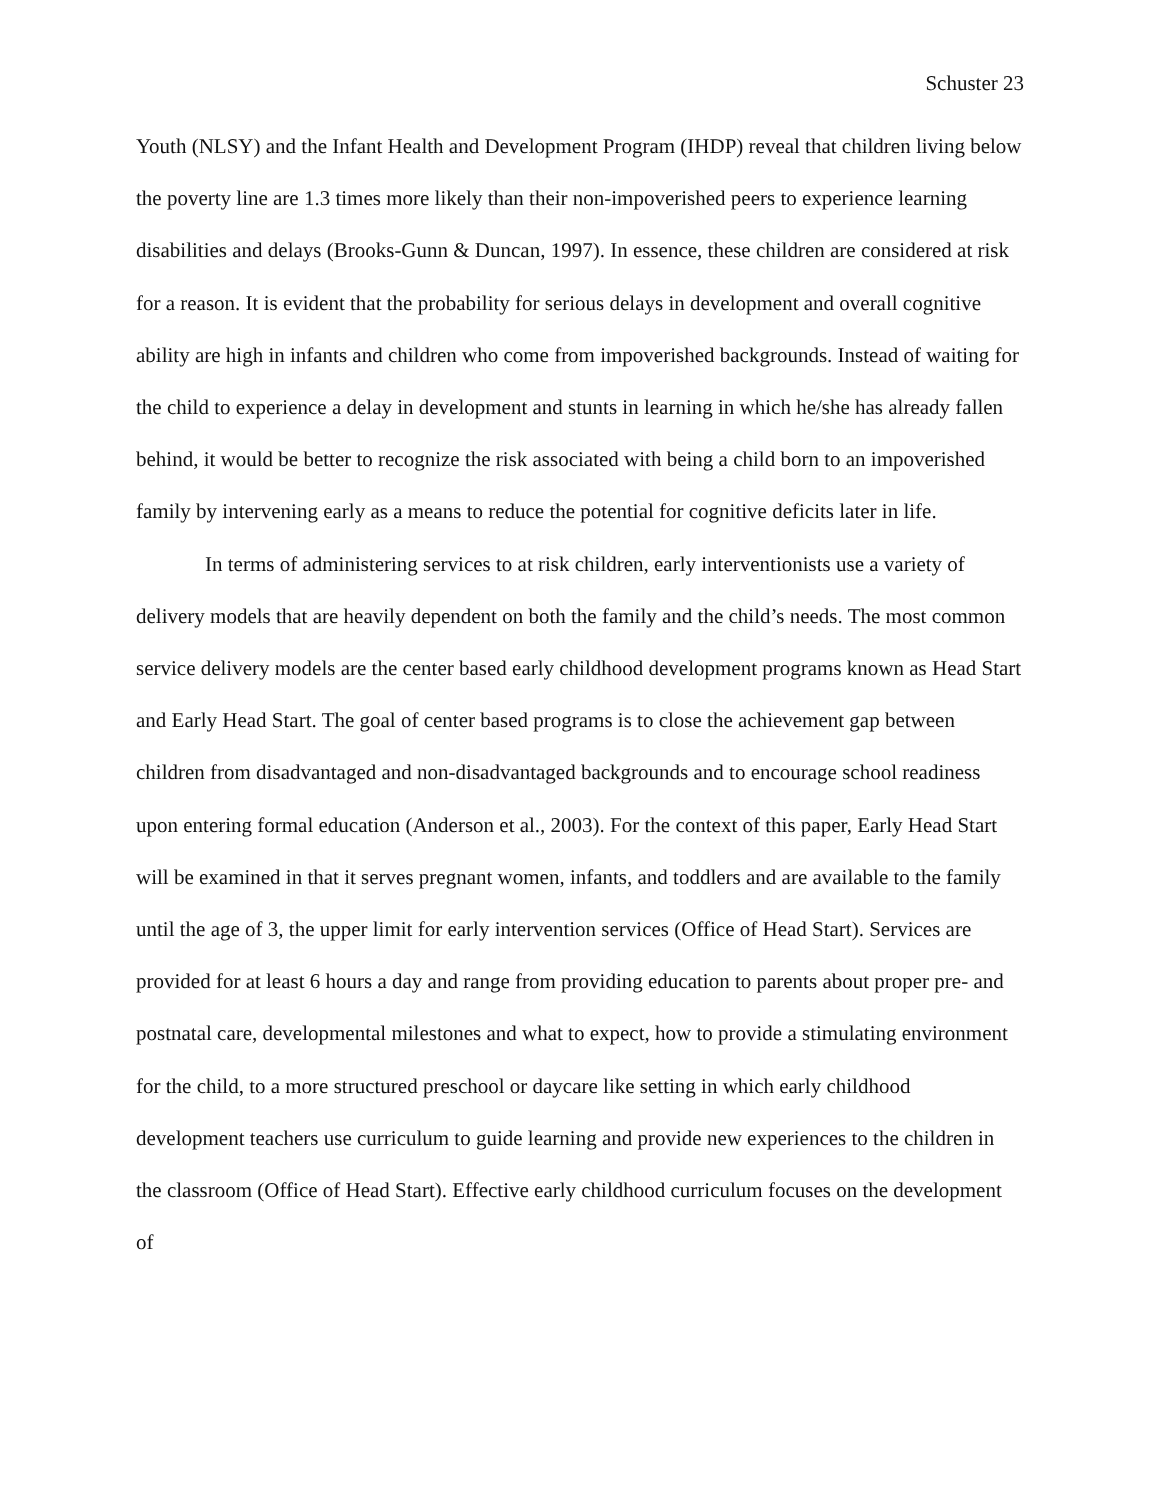Schuster 23
Youth (NLSY) and the Infant Health and Development Program (IHDP) reveal that children living below the poverty line are 1.3 times more likely than their non-impoverished peers to experience learning disabilities and delays (Brooks-Gunn & Duncan, 1997). In essence, these children are considered at risk for a reason. It is evident that the probability for serious delays in development and overall cognitive ability are high in infants and children who come from impoverished backgrounds. Instead of waiting for the child to experience a delay in development and stunts in learning in which he/she has already fallen behind, it would be better to recognize the risk associated with being a child born to an impoverished family by intervening early as a means to reduce the potential for cognitive deficits later in life.
In terms of administering services to at risk children, early interventionists use a variety of delivery models that are heavily dependent on both the family and the child’s needs. The most common service delivery models are the center based early childhood development programs known as Head Start and Early Head Start. The goal of center based programs is to close the achievement gap between children from disadvantaged and non-disadvantaged backgrounds and to encourage school readiness upon entering formal education (Anderson et al., 2003). For the context of this paper, Early Head Start will be examined in that it serves pregnant women, infants, and toddlers and are available to the family until the age of 3, the upper limit for early intervention services (Office of Head Start). Services are provided for at least 6 hours a day and range from providing education to parents about proper pre- and postnatal care, developmental milestones and what to expect, how to provide a stimulating environment for the child, to a more structured preschool or daycare like setting in which early childhood development teachers use curriculum to guide learning and provide new experiences to the children in the classroom (Office of Head Start). Effective early childhood curriculum focuses on the development of